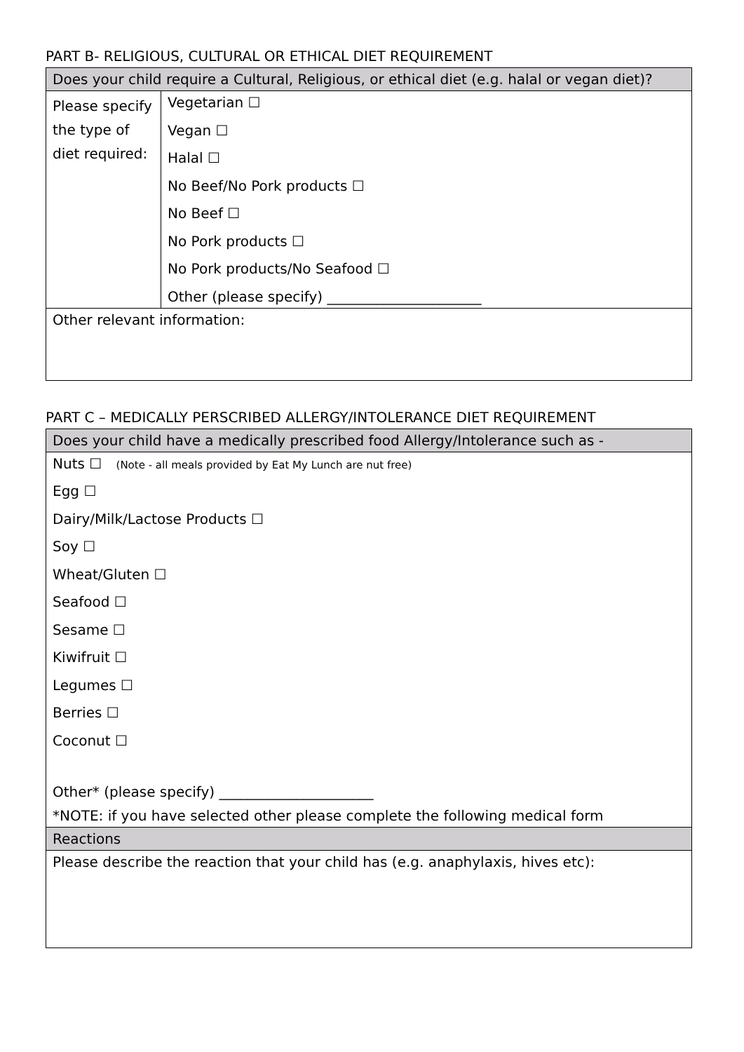PART B- RELIGIOUS, CULTURAL OR ETHICAL DIET REQUIREMENT
| Does your child require a Cultural, Religious, or ethical diet (e.g. halal or vegan diet)? | |
| Please specify the type of diet required: | Vegetarian ☐ Vegan ☐ Halal ☐ No Beef/No Pork products ☐ No Beef ☐ No Pork products ☐ No Pork products/No Seafood ☐ Other (please specify) ______________________ |
| Other relevant information: | |
PART C – MEDICALLY PERSCRIBED ALLERGY/INTOLERANCE DIET REQUIREMENT
| Does your child have a medically prescribed food Allergy/Intolerance such as - |
| Nuts ☐ (Note - all meals provided by Eat My Lunch are nut free) Egg ☐ Dairy/Milk/Lactose Products ☐ Soy ☐ Wheat/Gluten ☐ Seafood ☐ Sesame ☐ Kiwifruit ☐ Legumes ☐ Berries ☐ Coconut ☐ Other* (please specify) ______________________ *NOTE: if you have selected other please complete the following medical form |
| Reactions |
| Please describe the reaction that your child has (e.g. anaphylaxis, hives etc): |